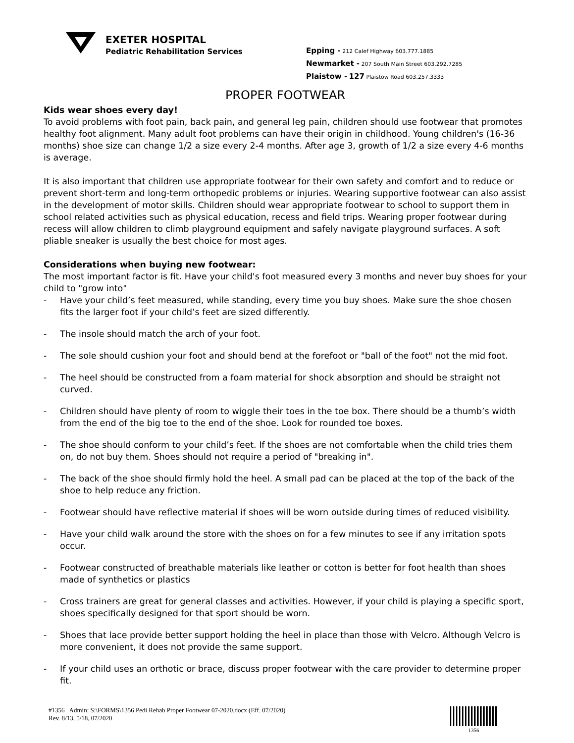EXETER HOSPITAL
Pediatric Rehabilitation Services
Epping - 212 Calef Highway 603.777.1885
Newmarket - 207 South Main Street 603.292.7285
Plaistow - 127 Plaistow Road 603.257.3333
PROPER FOOTWEAR
Kids wear shoes every day!
To avoid problems with foot pain, back pain, and general leg pain, children should use footwear that promotes healthy foot alignment. Many adult foot problems can have their origin in childhood. Young children's (16-36 months) shoe size can change 1/2 a size every 2-4 months. After age 3, growth of 1/2 a size every 4-6 months is average.
It is also important that children use appropriate footwear for their own safety and comfort and to reduce or prevent short-term and long-term orthopedic problems or injuries. Wearing supportive footwear can also assist in the development of motor skills. Children should wear appropriate footwear to school to support them in school related activities such as physical education, recess and field trips. Wearing proper footwear during recess will allow children to climb playground equipment and safely navigate playground surfaces. A soft pliable sneaker is usually the best choice for most ages.
Considerations when buying new footwear:
The most important factor is fit. Have your child's foot measured every 3 months and never buy shoes for your child to "grow into"
- Have your child’s feet measured, while standing, every time you buy shoes. Make sure the shoe chosen fits the larger foot if your child’s feet are sized differently.
- The insole should match the arch of your foot.
- The sole should cushion your foot and should bend at the forefoot or "ball of the foot" not the mid foot.
- The heel should be constructed from a foam material for shock absorption and should be straight not curved.
- Children should have plenty of room to wiggle their toes in the toe box. There should be a thumb’s width from the end of the big toe to the end of the shoe. Look for rounded toe boxes.
- The shoe should conform to your child’s feet. If the shoes are not comfortable when the child tries them on, do not buy them. Shoes should not require a period of "breaking in".
- The back of the shoe should firmly hold the heel. A small pad can be placed at the top of the back of the shoe to help reduce any friction.
- Footwear should have reflective material if shoes will be worn outside during times of reduced visibility.
- Have your child walk around the store with the shoes on for a few minutes to see if any irritation spots occur.
- Footwear constructed of breathable materials like leather or cotton is better for foot health than shoes made of synthetics or plastics
- Cross trainers are great for general classes and activities. However, if your child is playing a specific sport, shoes specifically designed for that sport should be worn.
- Shoes that lace provide better support holding the heel in place than those with Velcro. Although Velcro is more convenient, it does not provide the same support.
- If your child uses an orthotic or brace, discuss proper footwear with the care provider to determine proper fit.
#1356 Admin: S:\FORMS\1356 Pedi Rehab Proper Footwear 07-2020.docx (Eff. 07/2020)
Rev. 8/13, 5/18, 07/2020
1356